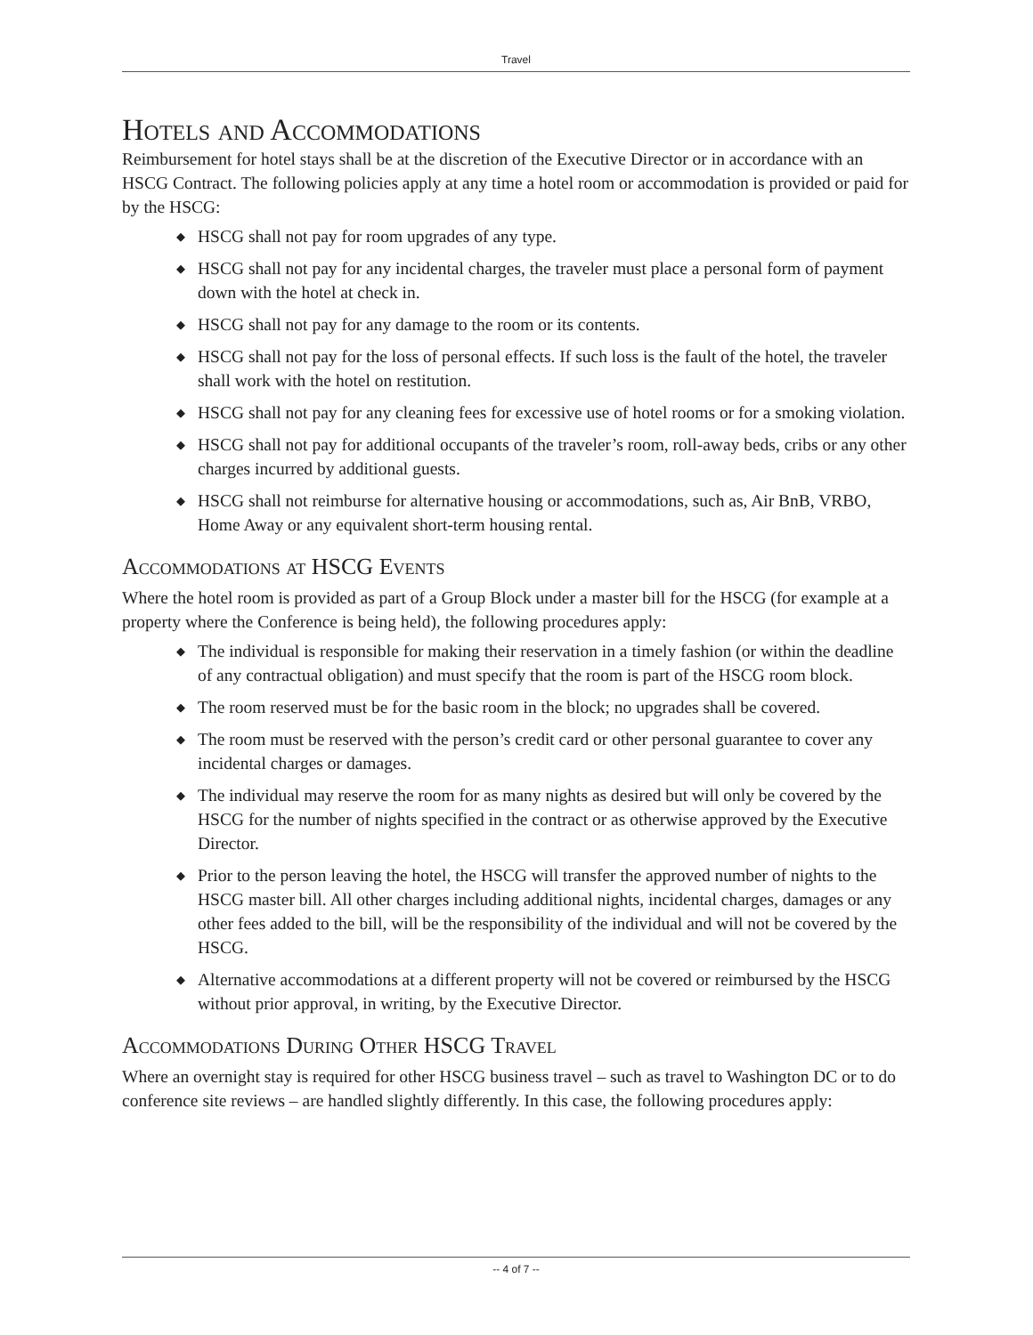Travel
Hotels and Accommodations
Reimbursement for hotel stays shall be at the discretion of the Executive Director or in accordance with an HSCG Contract. The following policies apply at any time a hotel room or accommodation is provided or paid for by the HSCG:
◆ HSCG shall not pay for room upgrades of any type.
◆ HSCG shall not pay for any incidental charges, the traveler must place a personal form of payment down with the hotel at check in.
◆ HSCG shall not pay for any damage to the room or its contents.
◆ HSCG shall not pay for the loss of personal effects. If such loss is the fault of the hotel, the traveler shall work with the hotel on restitution.
◆ HSCG shall not pay for any cleaning fees for excessive use of hotel rooms or for a smoking violation.
◆ HSCG shall not pay for additional occupants of the traveler’s room, roll-away beds, cribs or any other charges incurred by additional guests.
◆ HSCG shall not reimburse for alternative housing or accommodations, such as, Air BnB, VRBO, Home Away or any equivalent short-term housing rental.
Accommodations at HSCG Events
Where the hotel room is provided as part of a Group Block under a master bill for the HSCG (for example at a property where the Conference is being held), the following procedures apply:
◆ The individual is responsible for making their reservation in a timely fashion (or within the deadline of any contractual obligation) and must specify that the room is part of the HSCG room block.
◆ The room reserved must be for the basic room in the block; no upgrades shall be covered.
◆ The room must be reserved with the person’s credit card or other personal guarantee to cover any incidental charges or damages.
◆ The individual may reserve the room for as many nights as desired but will only be covered by the HSCG for the number of nights specified in the contract or as otherwise approved by the Executive Director.
◆ Prior to the person leaving the hotel, the HSCG will transfer the approved number of nights to the HSCG master bill. All other charges including additional nights, incidental charges, damages or any other fees added to the bill, will be the responsibility of the individual and will not be covered by the HSCG.
◆ Alternative accommodations at a different property will not be covered or reimbursed by the HSCG without prior approval, in writing, by the Executive Director.
Accommodations During Other HSCG Travel
Where an overnight stay is required for other HSCG business travel – such as travel to Washington DC or to do conference site reviews – are handled slightly differently. In this case, the following procedures apply:
-- 4 of 7 --